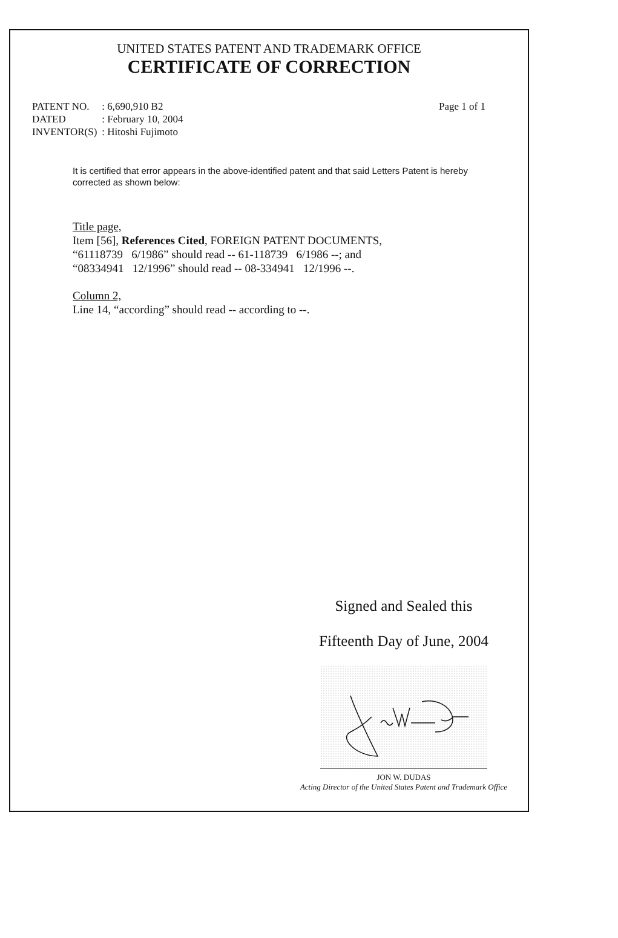UNITED STATES PATENT AND TRADEMARK OFFICE
CERTIFICATE OF CORRECTION
| PATENT NO. | : 6,690,910 B2 |
| DATED | : February 10, 2004 |
| INVENTOR(S) | : Hitoshi Fujimoto |
Page 1 of 1
It is certified that error appears in the above-identified patent and that said Letters Patent is hereby corrected as shown below:
Title page,
Item [56], References Cited, FOREIGN PATENT DOCUMENTS,
“61118739 6/1986” should read -- 61-118739 6/1986 --; and
“08334941 12/1996” should read -- 08-334941 12/1996 --.
Column 2,
Line 14, “according” should read -- according to --.
Signed and Sealed this
Fifteenth Day of June, 2004
JON W. DUDAS
Acting Director of the United States Patent and Trademark Office